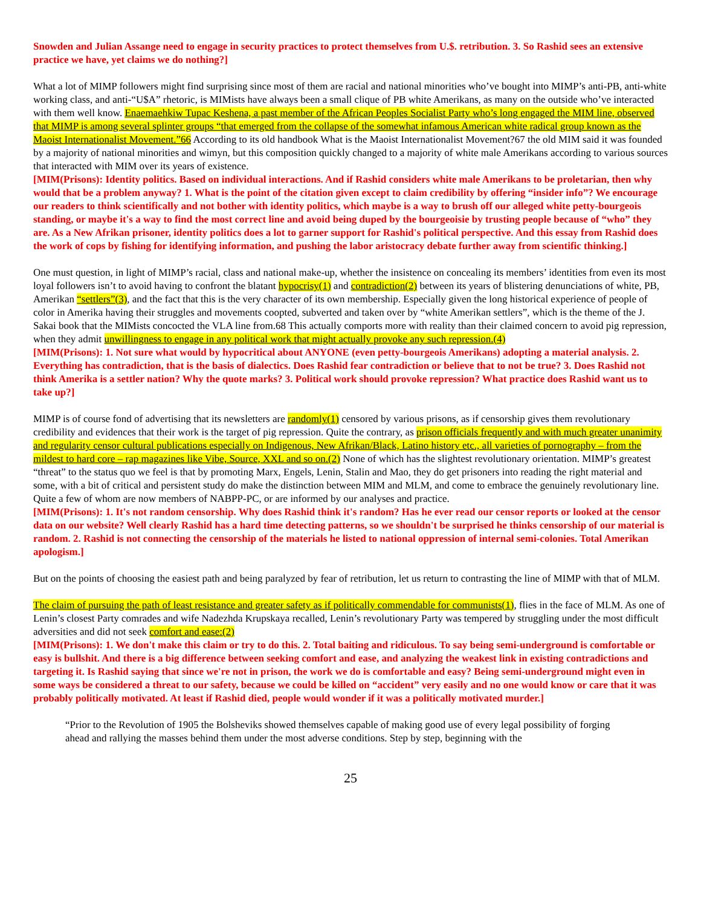Snowden and Julian Assange need to engage in security practices to protect themselves from U.$. retribution. 3. So Rashid sees an extensive practice we have, yet claims we do nothing?]
What a lot of MIMP followers might find surprising since most of them are racial and national minorities who’ve bought into MIMP’s anti-PB, anti-white working class, and anti-“U$A” rhetoric, is MIMists have always been a small clique of PB white Amerikans, as many on the outside who’ve interacted with them well know. Enaemaehkiw Tupac Keshena, a past member of the African Peoples Socialist Party who’s long engaged the MIM line, observed that MIMP is among several splinter groups “that emerged from the collapse of the somewhat infamous American white radical group known as the Maoist Internationalist Movement.”66 According to its old handbook What is the Maoist Internationalist Movement?67 the old MIM said it was founded by a majority of national minorities and wimyn, but this composition quickly changed to a majority of white male Amerikans according to various sources that interacted with MIM over its years of existence.
[MIM(Prisons): Identity politics. Based on individual interactions. And if Rashid considers white male Amerikans to be proletarian, then why would that be a problem anyway? 1. What is the point of the citation given except to claim credibility by offering “insider info”? We encourage our readers to think scientifically and not bother with identity politics, which maybe is a way to brush off our alleged white petty-bourgeois standing, or maybe it's a way to find the most correct line and avoid being duped by the bourgeoisie by trusting people because of “who” they are. As a New Afrikan prisoner, identity politics does a lot to garner support for Rashid's political perspective. And this essay from Rashid does the work of cops by fishing for identifying information, and pushing the labor aristocracy debate further away from scientific thinking.]
One must question, in light of MIMP’s racial, class and national make-up, whether the insistence on concealing its members’ identities from even its most loyal followers isn’t to avoid having to confront the blatant hypocrisy(1) and contradiction(2) between its years of blistering denunciations of white, PB, Amerikan “settlers”(3), and the fact that this is the very character of its own membership. Especially given the long historical experience of people of color in Amerika having their struggles and movements coopted, subverted and taken over by “white Amerikan settlers”, which is the theme of the J. Sakai book that the MIMists concocted the VLA line from.68 This actually comports more with reality than their claimed concern to avoid pig repression, when they admit unwillingness to engage in any political work that might actually provoke any such repression.(4)
[MIM(Prisons): 1. Not sure what would by hypocritical about ANYONE (even petty-bourgeois Amerikans) adopting a material analysis. 2. Everything has contradiction, that is the basis of dialectics. Does Rashid fear contradiction or believe that to not be true? 3. Does Rashid not think Amerika is a settler nation? Why the quote marks? 3. Political work should provoke repression? What practice does Rashid want us to take up?]
MIMP is of course fond of advertising that its newsletters are randomly(1) censored by various prisons, as if censorship gives them revolutionary credibility and evidences that their work is the target of pig repression. Quite the contrary, as prison officials frequently and with much greater unanimity and regularity censor cultural publications especially on Indigenous, New Afrikan/Black, Latino history etc., all varieties of pornography – from the mildest to hard core – rap magazines like Vibe, Source, XXL and so on.(2) None of which has the slightest revolutionary orientation. MIMP’s greatest “threat” to the status quo we feel is that by promoting Marx, Engels, Lenin, Stalin and Mao, they do get prisoners into reading the right material and some, with a bit of critical and persistent study do make the distinction between MIM and MLM, and come to embrace the genuinely revolutionary line. Quite a few of whom are now members of NABPP-PC, or are informed by our analyses and practice.
[MIM(Prisons): 1. It's not random censorship. Why does Rashid think it's random? Has he ever read our censor reports or looked at the censor data on our website? Well clearly Rashid has a hard time detecting patterns, so we shouldn't be surprised he thinks censorship of our material is random. 2. Rashid is not connecting the censorship of the materials he listed to national oppression of internal semi-colonies. Total Amerikan apologism.]
But on the points of choosing the easiest path and being paralyzed by fear of retribution, let us return to contrasting the line of MIMP with that of MLM.
The claim of pursuing the path of least resistance and greater safety as if politically commendable for communists(1), flies in the face of MLM. As one of Lenin’s closest Party comrades and wife Nadezhda Krupskaya recalled, Lenin’s revolutionary Party was tempered by struggling under the most difficult adversities and did not seek comfort and ease:(2)
[MIM(Prisons): 1. We don't make this claim or try to do this. 2. Total baiting and ridiculous. To say being semi-underground is comfortable or easy is bullshit. And there is a big difference between seeking comfort and ease, and analyzing the weakest link in existing contradictions and targeting it. Is Rashid saying that since we're not in prison, the work we do is comfortable and easy? Being semi-underground might even in some ways be considered a threat to our safety, because we could be killed on “accident” very easily and no one would know or care that it was probably politically motivated. At least if Rashid died, people would wonder if it was a politically motivated murder.]
“Prior to the Revolution of 1905 the Bolsheviks showed themselves capable of making good use of every legal possibility of forging ahead and rallying the masses behind them under the most adverse conditions. Step by step, beginning with the
25